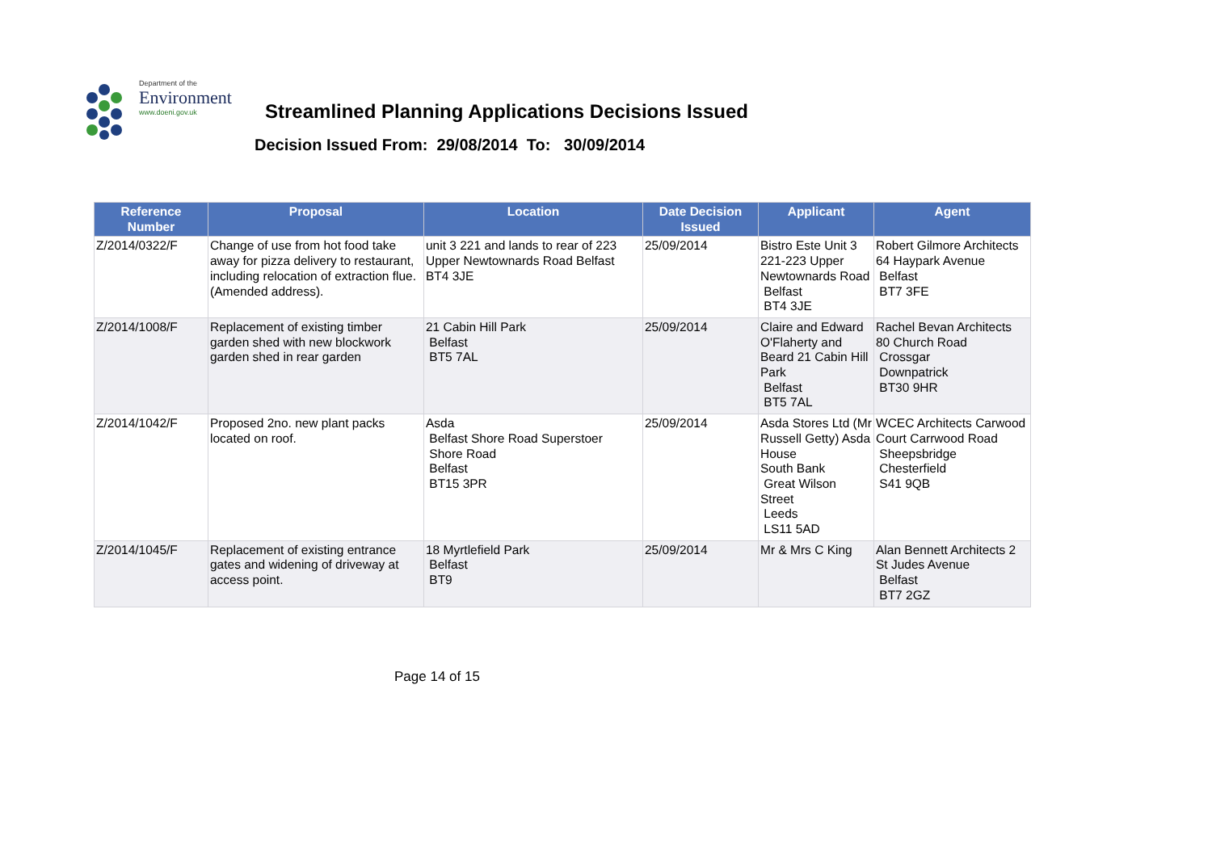Department of the
Environment
www.doeni.gov.uk
Streamlined Planning Applications Decisions Issued
Decision Issued From: 29/08/2014 To: 30/09/2014
| Reference Number | Proposal | Location | Date Decision Issued | Applicant | Agent |
| --- | --- | --- | --- | --- | --- |
| Z/2014/0322/F | Change of use from hot food take away for pizza delivery to restaurant, including relocation of extraction flue. (Amended address). | unit 3 221 and lands to rear of 223 Upper Newtownards Road Belfast BT4 3JE | 25/09/2014 | Bistro Este Unit 3 221-223 Upper Newtownards Road Belfast BT4 3JE | Robert Gilmore Architects 64 Haypark Avenue Belfast BT7 3FE |
| Z/2014/1008/F | Replacement of existing timber garden shed with new blockwork garden shed in rear garden | 21 Cabin Hill Park Belfast BT5 7AL | 25/09/2014 | Claire and Edward O'Flaherty and Beard 21 Cabin Hill Park Belfast BT5 7AL | Rachel Bevan Architects 80 Church Road Crossgar Downpatrick BT30 9HR |
| Z/2014/1042/F | Proposed 2no. new plant packs located on roof. | Asda Belfast Shore Road Superstoer Shore Road Belfast BT15 3PR | 25/09/2014 | Asda Stores Ltd (Mr Russell Getty) Asda House South Bank Great Wilson Street Leeds LS11 5AD | WCEC Architects Carwood Court Carrwood Road Sheepsbridge Chesterfield S41 9QB |
| Z/2014/1045/F | Replacement of existing entrance gates and widening of driveway at access point. | 18 Myrtlefield Park Belfast BT9 | 25/09/2014 | Mr & Mrs C King | Alan Bennett Architects 2 St Judes Avenue Belfast BT7 2GZ |
Page 14 of 15